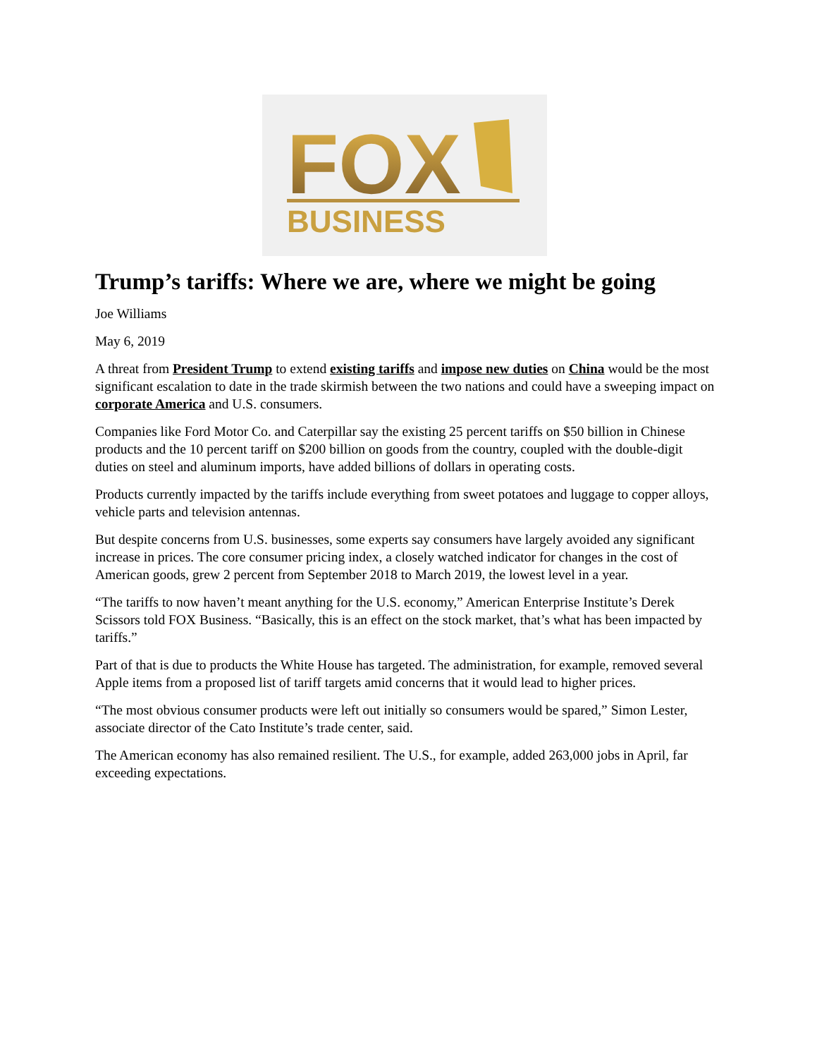FOX
BUSINESS
Trump’s tariffs: Where we are, where we might be going
Joe Williams
May 6, 2019
A threat from President Trump to extend existing tariffs and impose new duties on China would be the most significant escalation to date in the trade skirmish between the two nations and could have a sweeping impact on corporate America and U.S. consumers.
Companies like Ford Motor Co. and Caterpillar say the existing 25 percent tariffs on $50 billion in Chinese products and the 10 percent tariff on $200 billion on goods from the country, coupled with the double-digit duties on steel and aluminum imports, have added billions of dollars in operating costs.
Products currently impacted by the tariffs include everything from sweet potatoes and luggage to copper alloys, vehicle parts and television antennas.
But despite concerns from U.S. businesses, some experts say consumers have largely avoided any significant increase in prices. The core consumer pricing index, a closely watched indicator for changes in the cost of American goods, grew 2 percent from September 2018 to March 2019, the lowest level in a year.
“The tariffs to now haven’t meant anything for the U.S. economy,” American Enterprise Institute’s Derek Scissors told FOX Business. “Basically, this is an effect on the stock market, that’s what has been impacted by tariffs.”
Part of that is due to products the White House has targeted. The administration, for example, removed several Apple items from a proposed list of tariff targets amid concerns that it would lead to higher prices.
“The most obvious consumer products were left out initially so consumers would be spared,” Simon Lester, associate director of the Cato Institute’s trade center, said.
The American economy has also remained resilient. The U.S., for example, added 263,000 jobs in April, far exceeding expectations.